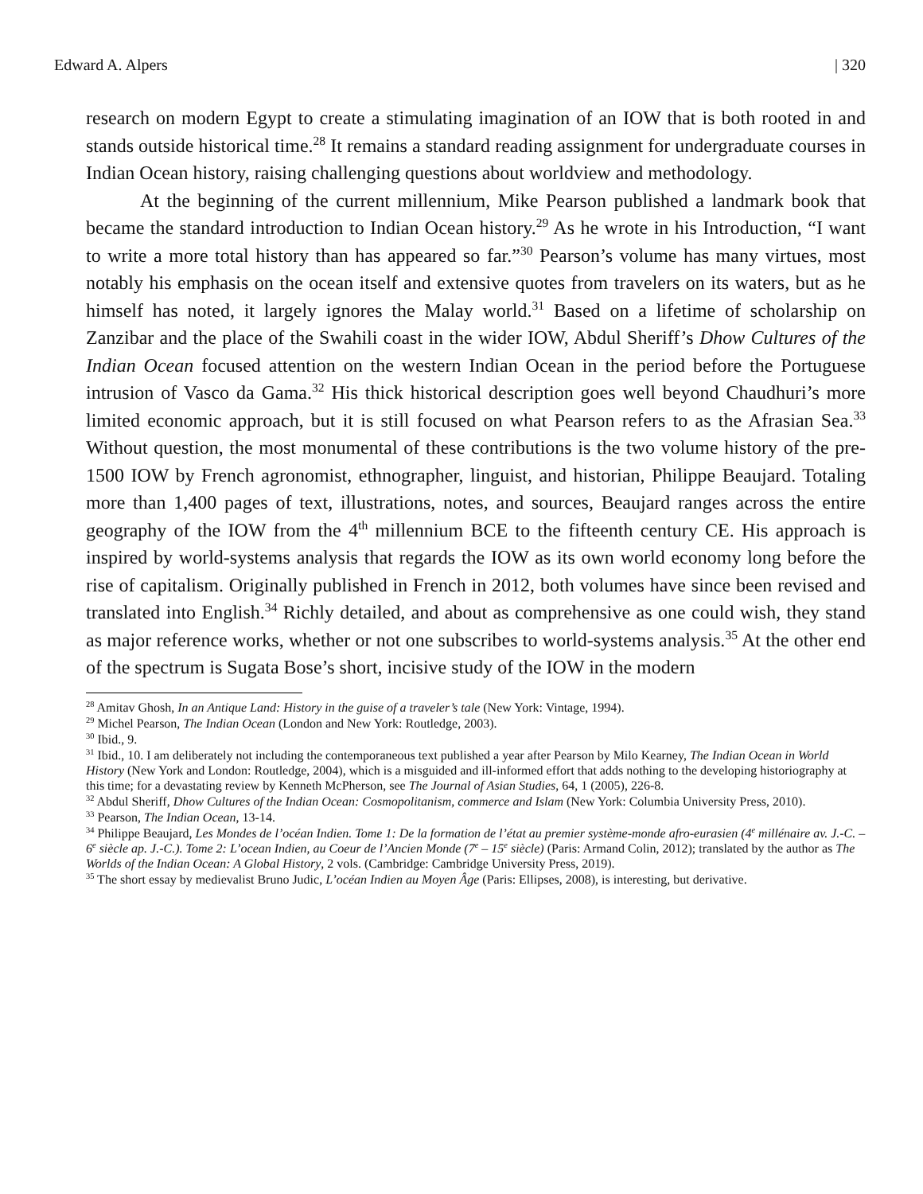Edward A. Alpers | 320
research on modern Egypt to create a stimulating imagination of an IOW that is both rooted in and stands outside historical time.<sup>28</sup> It remains a standard reading assignment for undergraduate courses in Indian Ocean history, raising challenging questions about worldview and methodology.
At the beginning of the current millennium, Mike Pearson published a landmark book that became the standard introduction to Indian Ocean history.<sup>29</sup> As he wrote in his Introduction, “I want to write a more total history than has appeared so far.”<sup>30</sup> Pearson’s volume has many virtues, most notably his emphasis on the ocean itself and extensive quotes from travelers on its waters, but as he himself has noted, it largely ignores the Malay world.<sup>31</sup> Based on a lifetime of scholarship on Zanzibar and the place of the Swahili coast in the wider IOW, Abdul Sheriff’s Dhow Cultures of the Indian Ocean focused attention on the western Indian Ocean in the period before the Portuguese intrusion of Vasco da Gama.<sup>32</sup> His thick historical description goes well beyond Chaudhuri’s more limited economic approach, but it is still focused on what Pearson refers to as the Afrasian Sea.<sup>33</sup> Without question, the most monumental of these contributions is the two volume history of the pre-1500 IOW by French agronomist, ethnographer, linguist, and historian, Philippe Beaujard. Totaling more than 1,400 pages of text, illustrations, notes, and sources, Beaujard ranges across the entire geography of the IOW from the 4<sup>th</sup> millennium BCE to the fifteenth century CE. His approach is inspired by world-systems analysis that regards the IOW as its own world economy long before the rise of capitalism. Originally published in French in 2012, both volumes have since been revised and translated into English.<sup>34</sup> Richly detailed, and about as comprehensive as one could wish, they stand as major reference works, whether or not one subscribes to world-systems analysis.<sup>35</sup> At the other end of the spectrum is Sugata Bose’s short, incisive study of the IOW in the modern
<sup>28</sup> Amitav Ghosh, In an Antique Land: History in the guise of a traveler’s tale (New York: Vintage, 1994).
<sup>29</sup> Michel Pearson, The Indian Ocean (London and New York: Routledge, 2003).
<sup>30</sup> Ibid., 9.
<sup>31</sup> Ibid., 10. I am deliberately not including the contemporaneous text published a year after Pearson by Milo Kearney, The Indian Ocean in World History (New York and London: Routledge, 2004), which is a misguided and ill-informed effort that adds nothing to the developing historiography at this time; for a devastating review by Kenneth McPherson, see The Journal of Asian Studies, 64, 1 (2005), 226-8.
<sup>32</sup> Abdul Sheriff, Dhow Cultures of the Indian Ocean: Cosmopolitanism, commerce and Islam (New York: Columbia University Press, 2010).
<sup>33</sup> Pearson, The Indian Ocean, 13-14.
<sup>34</sup> Philippe Beaujard, Les Mondes de l’océan Indien. Tome 1: De la formation de l’état au premier système-monde afro-eurasien (4<sup>e</sup> millénaire av. J.-C. – 6<sup>e</sup> siècle ap. J.-C.). Tome 2: L’ocean Indien, au Coeur de l’Ancien Monde (7<sup>e</sup> – 15<sup>e</sup> siècle) (Paris: Armand Colin, 2012); translated by the author as The Worlds of the Indian Ocean: A Global History, 2 vols. (Cambridge: Cambridge University Press, 2019).
<sup>35</sup> The short essay by medievalist Bruno Judic, L’océan Indien au Moyen Âge (Paris: Ellipses, 2008), is interesting, but derivative.